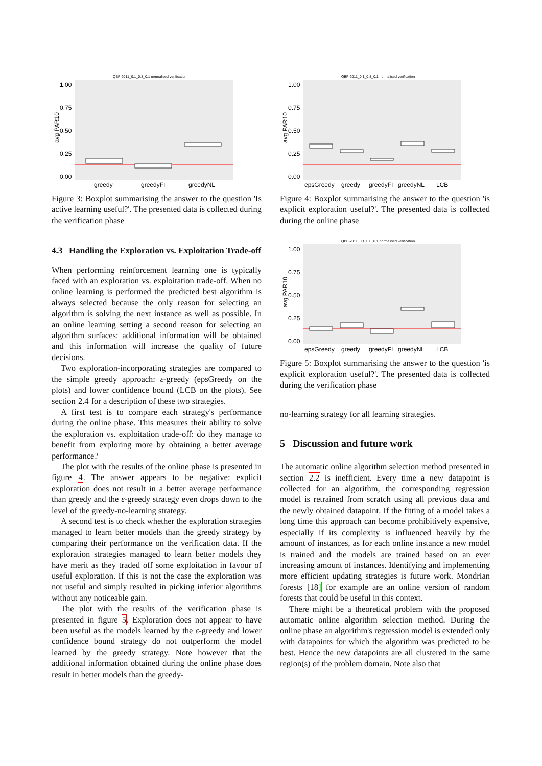QBF-2011_0.1_0.8_0.1 normalised verification
1.00
0.75
0.50
0.25
0.00
avg PAR10
greedy
greedyFI
greedyNL
Figure 3: Boxplot summarising the answer to the question 'Is active learning useful?'. The presented data is collected during the verification phase
4.3 Handling the Exploration vs. Exploitation Trade-off
When performing reinforcement learning one is typically faced with an exploration vs. exploitation trade-off. When no online learning is performed the predicted best algorithm is always selected because the only reason for selecting an algorithm is solving the next instance as well as possible. In an online learning setting a second reason for selecting an algorithm surfaces: additional information will be obtained and this information will increase the quality of future decisions.
Two exploration-incorporating strategies are compared to the simple greedy approach: ε-greedy (epsGreedy on the plots) and lower confidence bound (LCB on the plots). See section 2.4 for a description of these two strategies.
A first test is to compare each strategy's performance during the online phase. This measures their ability to solve the exploration vs. exploitation trade-off: do they manage to benefit from exploring more by obtaining a better average performance?
The plot with the results of the online phase is presented in figure 4. The answer appears to be negative: explicit exploration does not result in a better average performance than greedy and the ε-greedy strategy even drops down to the level of the greedy-no-learning strategy.
A second test is to check whether the exploration strategies managed to learn better models than the greedy strategy by comparing their performance on the verification data. If the exploration strategies managed to learn better models they have merit as they traded off some exploitation in favour of useful exploration. If this is not the case the exploration was not useful and simply resulted in picking inferior algorithms without any noticeable gain.
The plot with the results of the verification phase is presented in figure 5. Exploration does not appear to have been useful as the models learned by the ε-greedy and lower confidence bound strategy do not outperform the model learned by the greedy strategy. Note however that the additional information obtained during the online phase does result in better models than the greedy-
QBF-2011_0.1_0.8_0.1 normalised verification
1.00
0.75
0.50
0.25
0.00
avg PAR10
epsGreedy
greedy
greedyFI
greedyNL
LCB
Figure 4: Boxplot summarising the answer to the question 'is explicit exploration useful?'. The presented data is collected during the online phase
QBF-2011_0.1_0.8_0.1 normalised verification
1.00
0.75
0.50
0.25
0.00
avg PAR10
epsGreedy
greedy
greedyFI
greedyNL
LCB
Figure 5: Boxplot summarising the answer to the question 'is explicit exploration useful?'. The presented data is collected during the verification phase
no-learning strategy for all learning strategies.
5 Discussion and future work
The automatic online algorithm selection method presented in section 2.2 is inefficient. Every time a new datapoint is collected for an algorithm, the corresponding regression model is retrained from scratch using all previous data and the newly obtained datapoint. If the fitting of a model takes a long time this approach can become prohibitively expensive, especially if its complexity is influenced heavily by the amount of instances, as for each online instance a new model is trained and the models are trained based on an ever increasing amount of instances. Identifying and implementing more efficient updating strategies is future work. Mondrian forests [18] for example are an online version of random forests that could be useful in this context.
There might be a theoretical problem with the proposed automatic online algorithm selection method. During the online phase an algorithm's regression model is extended only with datapoints for which the algorithm was predicted to be best. Hence the new datapoints are all clustered in the same region(s) of the problem domain. Note also that